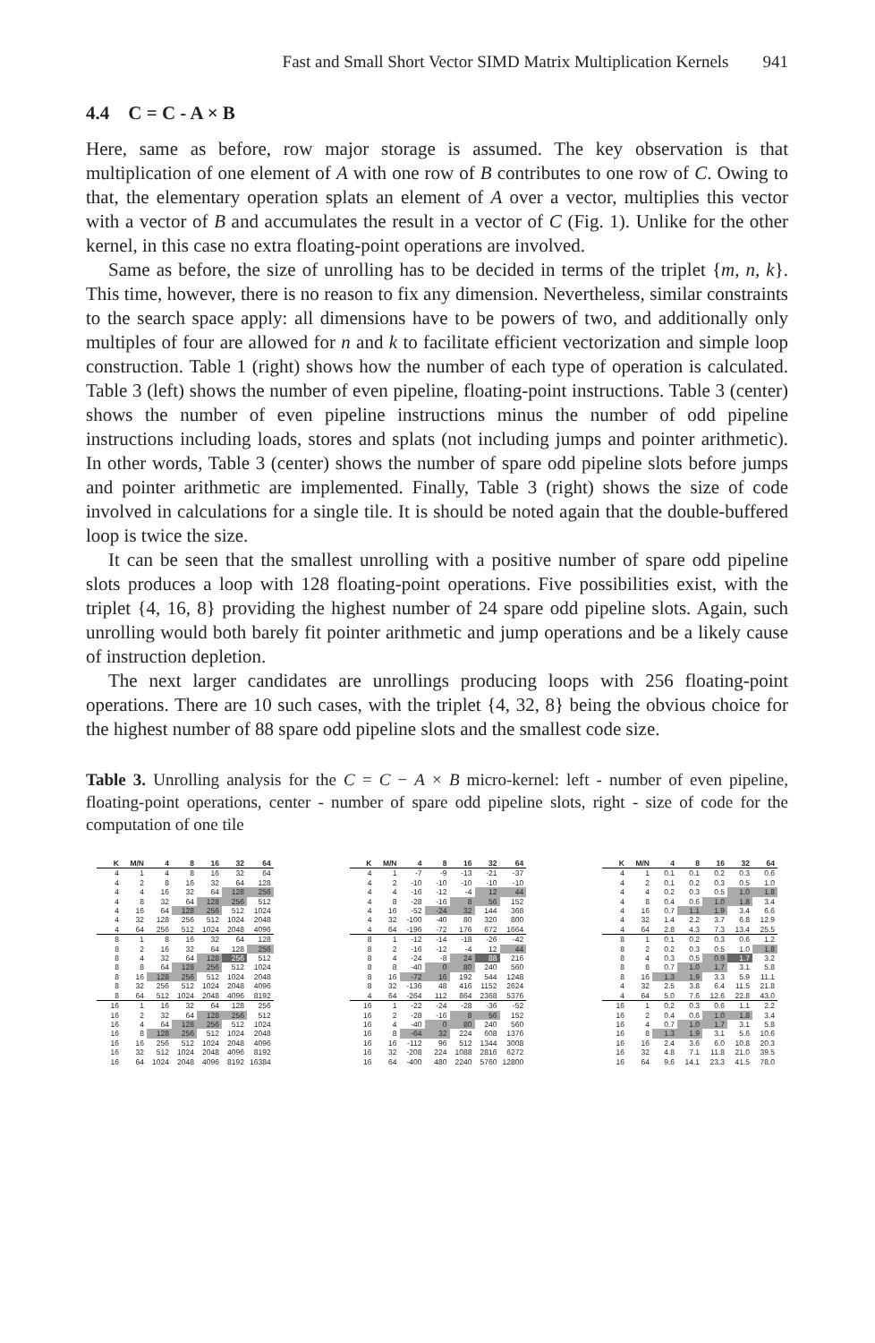Fast and Small Short Vector SIMD Matrix Multiplication Kernels 941
4.4 C = C - A × B
Here, same as before, row major storage is assumed. The key observation is that multiplication of one element of A with one row of B contributes to one row of C. Owing to that, the elementary operation splats an element of A over a vector, multiplies this vector with a vector of B and accumulates the result in a vector of C (Fig. 1). Unlike for the other kernel, in this case no extra floating-point operations are involved.
Same as before, the size of unrolling has to be decided in terms of the triplet {m, n, k}. This time, however, there is no reason to fix any dimension. Nevertheless, similar constraints to the search space apply: all dimensions have to be powers of two, and additionally only multiples of four are allowed for n and k to facilitate efficient vectorization and simple loop construction. Table 1 (right) shows how the number of each type of operation is calculated. Table 3 (left) shows the number of even pipeline, floating-point instructions. Table 3 (center) shows the number of even pipeline instructions minus the number of odd pipeline instructions including loads, stores and splats (not including jumps and pointer arithmetic). In other words, Table 3 (center) shows the number of spare odd pipeline slots before jumps and pointer arithmetic are implemented. Finally, Table 3 (right) shows the size of code involved in calculations for a single tile. It is should be noted again that the double-buffered loop is twice the size.
It can be seen that the smallest unrolling with a positive number of spare odd pipeline slots produces a loop with 128 floating-point operations. Five possibilities exist, with the triplet {4, 16, 8} providing the highest number of 24 spare odd pipeline slots. Again, such unrolling would both barely fit pointer arithmetic and jump operations and be a likely cause of instruction depletion.
The next larger candidates are unrollings producing loops with 256 floating-point operations. There are 10 such cases, with the triplet {4, 32, 8} being the obvious choice for the highest number of 88 spare odd pipeline slots and the smallest code size.
Table 3. Unrolling analysis for the C = C − A × B micro-kernel: left - number of even pipeline, floating-point operations, center - number of spare odd pipeline slots, right - size of code for the computation of one tile
| K | M/N | 4 | 8 | 16 | 32 | 64 |
| --- | --- | --- | --- | --- | --- | --- |
| 4 | 1 | 4 | 8 | 16 | 32 | 64 |
| 4 | 2 | 8 | 16 | 32 | 64 | 128 |
| 4 | 4 | 16 | 32 | 64 | 128 | 256 |
| 4 | 8 | 32 | 64 | 128 | 256 | 512 |
| 4 | 16 | 64 | 128 | 256 | 512 | 1024 |
| 4 | 32 | 128 | 256 | 512 | 1024 | 2048 |
| 4 | 64 | 256 | 512 | 1024 | 2048 | 4096 |
| 8 | 1 | 8 | 16 | 32 | 64 | 128 |
| 8 | 2 | 16 | 32 | 64 | 128 | 256 |
| 8 | 4 | 32 | 64 | 128 | 256 | 512 |
| 8 | 8 | 64 | 128 | 256 | 512 | 1024 |
| 8 | 16 | 128 | 256 | 512 | 1024 | 2048 |
| 8 | 32 | 256 | 512 | 1024 | 2048 | 4096 |
| 8 | 64 | 512 | 1024 | 2048 | 4096 | 8192 |
| 16 | 1 | 16 | 32 | 64 | 128 | 256 |
| 16 | 2 | 32 | 64 | 128 | 256 | 512 |
| 16 | 4 | 64 | 128 | 256 | 512 | 1024 |
| 16 | 8 | 128 | 256 | 512 | 1024 | 2048 |
| 16 | 16 | 256 | 512 | 1024 | 2048 | 4096 |
| 16 | 32 | 512 | 1024 | 2048 | 4096 | 8192 |
| 16 | 64 | 1024 | 2048 | 4096 | 8192 | 16384 |
| K | M/N | 4 | 8 | 16 | 32 | 64 |
| --- | --- | --- | --- | --- | --- | --- |
| 4 | 1 | -7 | -9 | -13 | -21 | -37 |
| 4 | 2 | -10 | -10 | -10 | -10 | -10 |
| 4 | 4 | -16 | -12 | -4 | 12 | 44 |
| 4 | 8 | -28 | -16 | 8 | 56 | 152 |
| 4 | 16 | -52 | -24 | 32 | 144 | 368 |
| 4 | 32 | -100 | -40 | 80 | 320 | 800 |
| 4 | 64 | -196 | -72 | 176 | 672 | 1664 |
| 8 | 1 | -12 | -14 | -18 | -26 | -42 |
| 8 | 2 | -16 | -12 | -4 | 12 | 44 |
| 8 | 4 | -24 | -8 | 24 | 88 | 216 |
| 8 | 8 | -40 | 0 | 80 | 240 | 560 |
| 8 | 16 | -72 | 16 | 192 | 544 | 1248 |
| 8 | 32 | -136 | 48 | 416 | 1152 | 2624 |
| 4 | 64 | -264 | 112 | 864 | 2368 | 5376 |
| 16 | 1 | -22 | -24 | -28 | -36 | -52 |
| 16 | 2 | -28 | -16 | 8 | 56 | 152 |
| 16 | 4 | -40 | 0 | 80 | 240 | 560 |
| 16 | 8 | -64 | 32 | 224 | 608 | 1376 |
| 16 | 16 | -112 | 96 | 512 | 1344 | 3008 |
| 16 | 32 | -208 | 224 | 1088 | 2816 | 6272 |
| 16 | 64 | -400 | 480 | 2240 | 5760 | 12800 |
| K | M/N | 4 | 8 | 16 | 32 | 64 |
| --- | --- | --- | --- | --- | --- | --- |
| 4 | 1 | 0.1 | 0.1 | 0.2 | 0.3 | 0.6 |
| 4 | 2 | 0.1 | 0.2 | 0.3 | 0.5 | 1.0 |
| 4 | 4 | 0.2 | 0.3 | 0.5 | 1.0 | 1.8 |
| 4 | 8 | 0.4 | 0.6 | 1.0 | 1.8 | 3.4 |
| 4 | 16 | 0.7 | 1.1 | 1.9 | 3.4 | 6.6 |
| 4 | 32 | 1.4 | 2.2 | 3.7 | 6.8 | 12.9 |
| 4 | 64 | 2.8 | 4.3 | 7.3 | 13.4 | 25.5 |
| 8 | 1 | 0.1 | 0.2 | 0.3 | 0.6 | 1.2 |
| 8 | 2 | 0.2 | 0.3 | 0.5 | 1.0 | 1.8 |
| 8 | 4 | 0.3 | 0.5 | 0.9 | 1.7 | 3.2 |
| 8 | 8 | 0.7 | 1.0 | 1.7 | 3.1 | 5.8 |
| 8 | 16 | 1.3 | 1.9 | 3.3 | 5.9 | 11.1 |
| 4 | 32 | 2.5 | 3.8 | 6.4 | 11.5 | 21.8 |
| 4 | 64 | 5.0 | 7.6 | 12.6 | 22.8 | 43.0 |
| 16 | 1 | 0.2 | 0.3 | 0.6 | 1.1 | 2.2 |
| 16 | 2 | 0.4 | 0.6 | 1.0 | 1.8 | 3.4 |
| 16 | 4 | 0.7 | 1.0 | 1.7 | 3.1 | 5.8 |
| 16 | 8 | 1.3 | 1.9 | 3.1 | 5.6 | 10.6 |
| 16 | 16 | 2.4 | 3.6 | 6.0 | 10.8 | 20.3 |
| 16 | 32 | 4.8 | 7.1 | 11.8 | 21.0 | 39.5 |
| 16 | 64 | 9.6 | 14.1 | 23.3 | 41.5 | 78.0 |